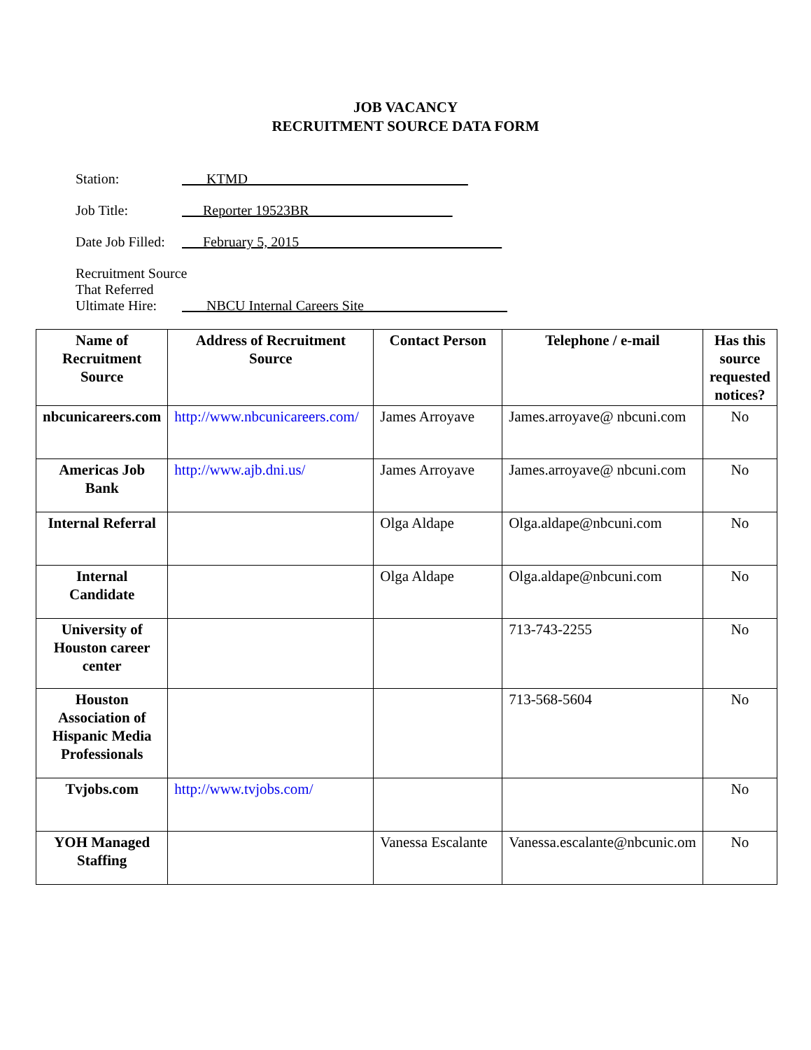JOB VACANCY
RECRUITMENT SOURCE DATA FORM
Station: KTMD
Job Title: Reporter 19523BR
Date Job Filled: February 5, 2015
Recruitment Source
That Referred
Ultimate Hire: NBCU Internal Careers Site
| Name of Recruitment Source | Address of Recruitment Source | Contact Person | Telephone / e-mail | Has this source requested notices? |
| --- | --- | --- | --- | --- |
| nbcunicareers.com | http://www.nbcunicareers.com/ | James Arroyave | James.arroyave@ nbcuni.com | No |
| Americas Job Bank | http://www.ajb.dni.us/ | James Arroyave | James.arroyave@ nbcuni.com | No |
| Internal Referral | | Olga Aldape | Olga.aldape@nbcuni.com | No |
| Internal Candidate | | Olga Aldape | Olga.aldape@nbcuni.com | No |
| University of Houston career center | | | 713-743-2255 | No |
| Houston Association of Hispanic Media Professionals | | | 713-568-5604 | No |
| Tvjobs.com | http://www.tvjobs.com/ | | | No |
| YOH Managed Staffing | | Vanessa Escalante | Vanessa.escalante@nbcunic.om | No |